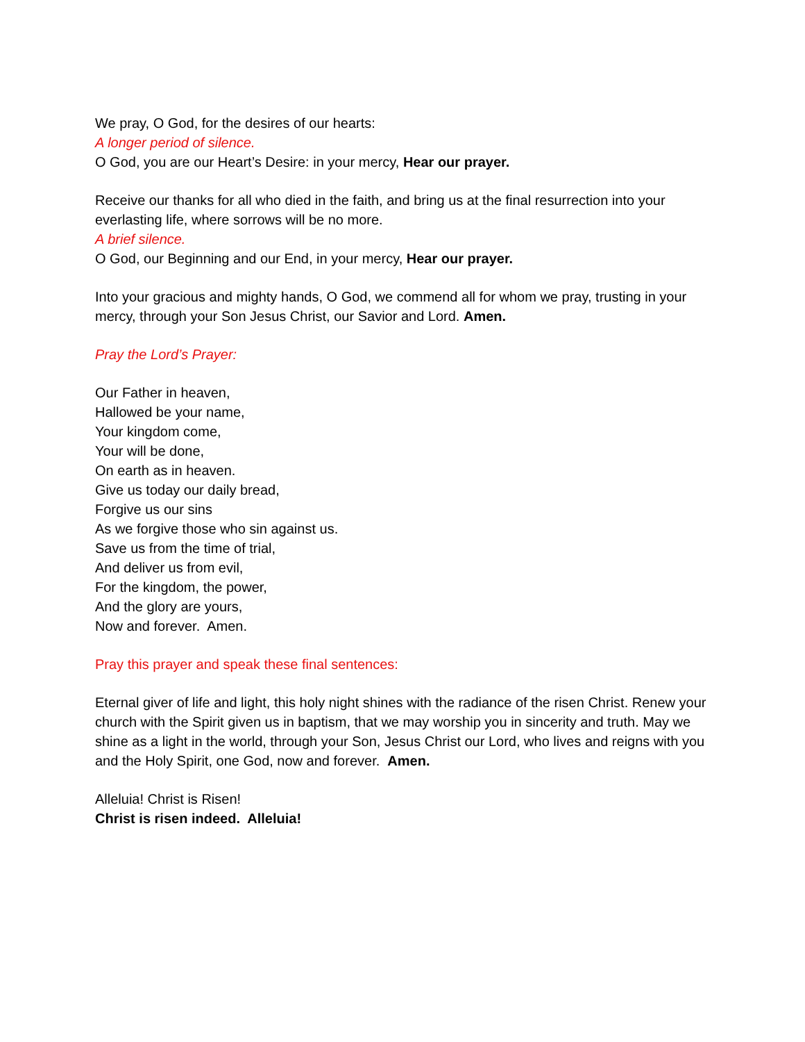We pray, O God, for the desires of our hearts:
A longer period of silence.
O God, you are our Heart’s Desire: in your mercy, Hear our prayer.
Receive our thanks for all who died in the faith, and bring us at the final resurrection into your everlasting life, where sorrows will be no more.
A brief silence.
O God, our Beginning and our End, in your mercy, Hear our prayer.
Into your gracious and mighty hands, O God, we commend all for whom we pray, trusting in your mercy, through your Son Jesus Christ, our Savior and Lord. Amen.
Pray the Lord’s Prayer:
Our Father in heaven,
Hallowed be your name,
Your kingdom come,
Your will be done,
On earth as in heaven.
Give us today our daily bread,
Forgive us our sins
As we forgive those who sin against us.
Save us from the time of trial,
And deliver us from evil,
For the kingdom, the power,
And the glory are yours,
Now and forever. Amen.
Pray this prayer and speak these final sentences:
Eternal giver of life and light, this holy night shines with the radiance of the risen Christ. Renew your church with the Spirit given us in baptism, that we may worship you in sincerity and truth. May we shine as a light in the world, through your Son, Jesus Christ our Lord, who lives and reigns with you and the Holy Spirit, one God, now and forever. Amen.
Alleluia! Christ is Risen!
Christ is risen indeed. Alleluia!